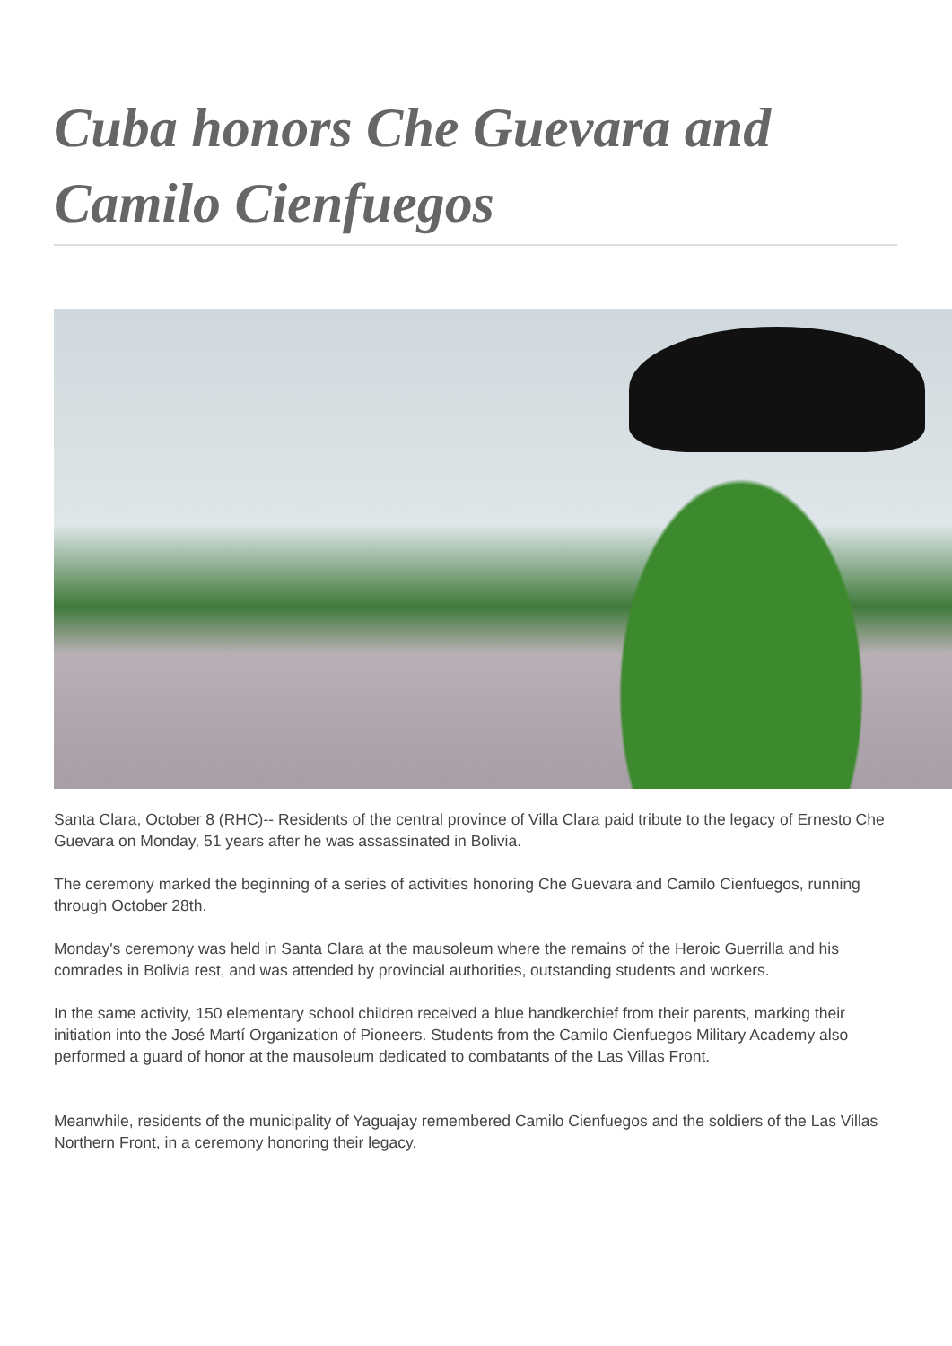Cuba honors Che Guevara and Camilo Cienfuegos
Santa Clara, October 8 (RHC)-- Residents of the central province of Villa Clara paid tribute to the legacy of Ernesto Che Guevara on Monday, 51 years after he was assassinated in Bolivia.
The ceremony marked the beginning of a series of activities honoring Che Guevara and Camilo Cienfuegos, running through October 28th.
Monday's ceremony was held in Santa Clara at the mausoleum where the remains of the Heroic Guerrilla and his comrades in Bolivia rest, and was attended by provincial authorities, outstanding students and workers.
In the same activity, 150 elementary school children received a blue handkerchief from their parents, marking their initiation into the José Martí Organization of Pioneers. Students from the Camilo Cienfuegos Military Academy also performed a guard of honor at the mausoleum dedicated to combatants of the Las Villas Front.
Meanwhile, residents of the municipality of Yaguajay remembered Camilo Cienfuegos and the soldiers of the Las Villas Northern Front, in a ceremony honoring their legacy.